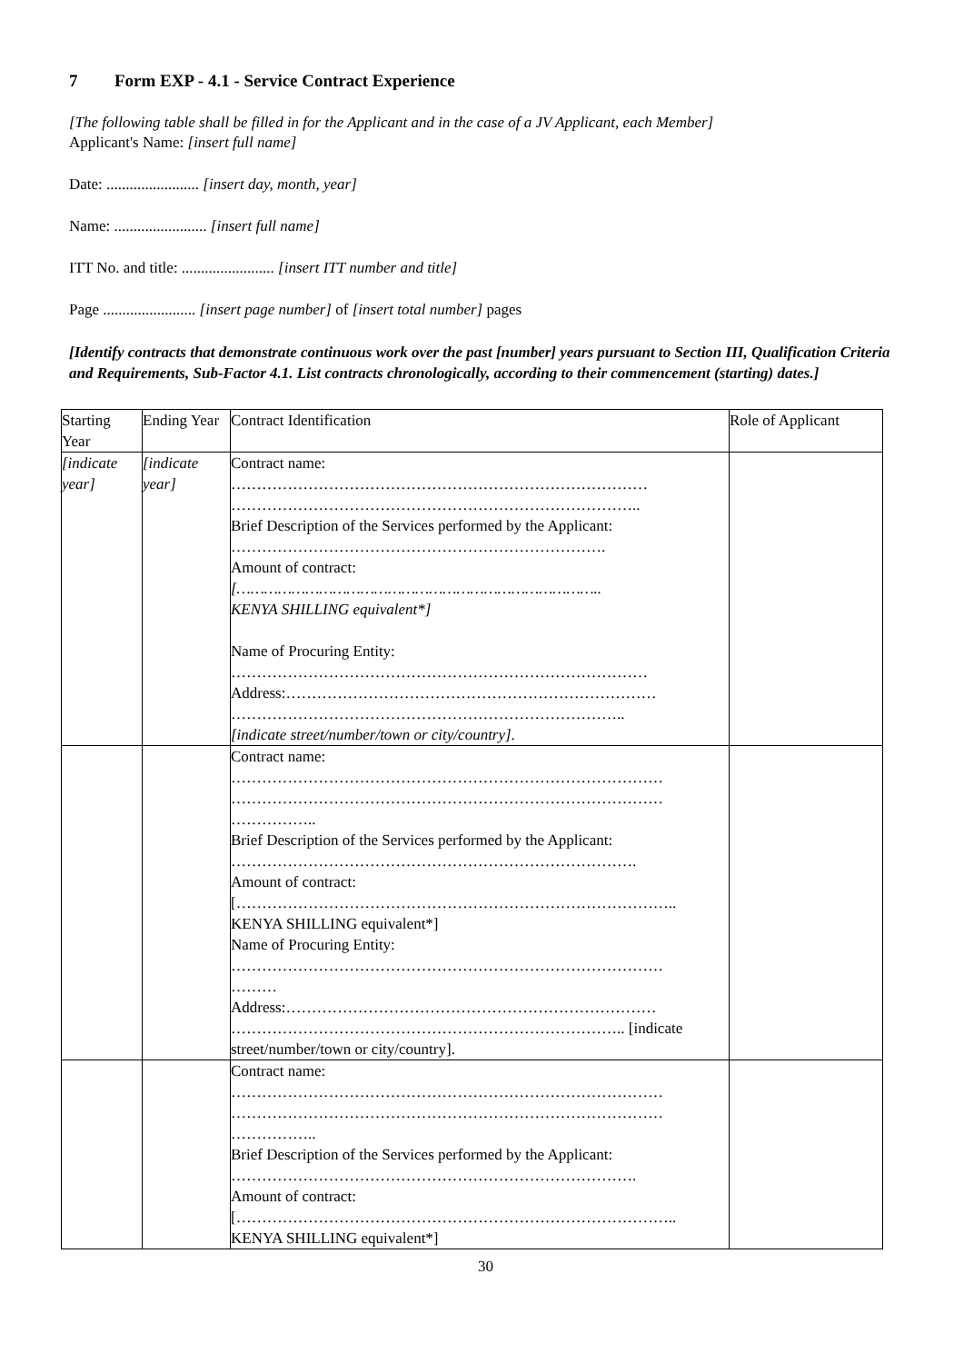7 Form EXP - 4.1 - Service Contract Experience
[The following table shall be filled in for the Applicant and in the case of a JV Applicant, each Member]
Applicant's Name: [insert full name]
Date: ........................ [insert day, month, year]
Name: ........................ [insert full name]
ITT No. and title: ........................ [insert ITT number and title]
Page ........................ [insert page number] of [insert total number] pages
[Identify contracts that demonstrate continuous work over the past [number] years pursuant to Section III, Qualification Criteria and Requirements, Sub-Factor 4.1. List contracts chronologically, according to their commencement (starting) dates.]
| Starting Year | Ending Year | Contract Identification | Role of Applicant |
| [indicate year] | [indicate year] | Contract name: ……………………………………………………………………… …………………………………………………………………….. Brief Description of the Services performed by the Applicant: ………………………………………………………………. Amount of contract: […………………………………………………………………….. KENYA SHILLING equivalent*] Name of Procuring Entity: ……………………………………………………………………… Address:……………………………………………………………… ………………………………………………………………….. [indicate street/number/town or city/country]. | |
| | | Contract name: ………………………………………………………………………… ………………………………………………………………………… …………….. Brief Description of the Services performed by the Applicant: ……………………………………………………………………. Amount of contract: [………………………………………………………………………….. KENYA SHILLING equivalent*] Name of Procuring Entity: ………………………………………………………………………… ……… Address:……………………………………………………………… ………………………………………………………………….. [indicate street/number/town or city/country]. | |
| | | Contract name: ………………………………………………………………………… ………………………………………………………………………… …………….. Brief Description of the Services performed by the Applicant: ……………………………………………………………………. Amount of contract: [………………………………………………………………………….. KENYA SHILLING equivalent*] | |
30